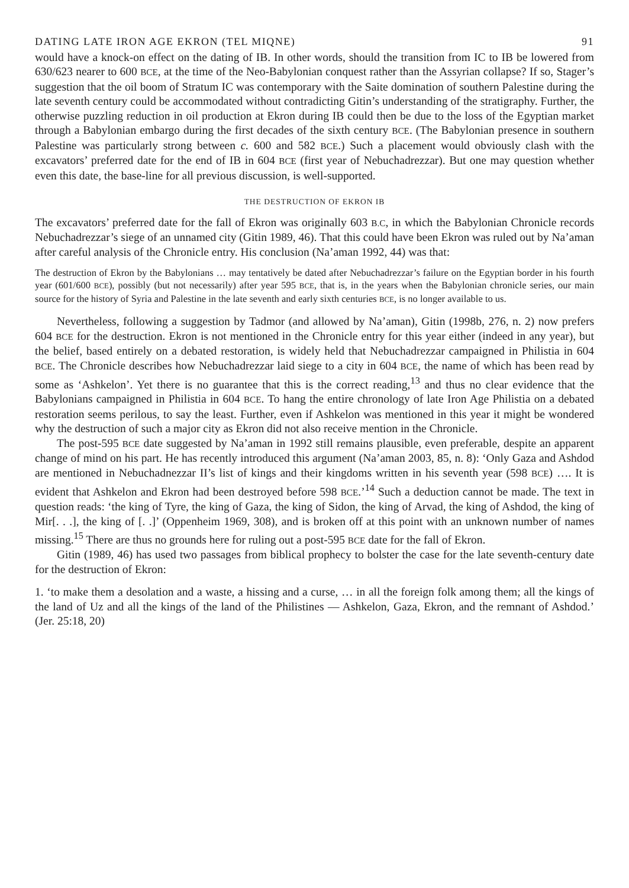DATING LATE IRON AGE EKRON (TEL MIQNE) 91
would have a knock-on effect on the dating of IB. In other words, should the transition from IC to IB be lowered from 630/623 nearer to 600 BCE, at the time of the Neo-Babylonian conquest rather than the Assyrian collapse? If so, Stager’s suggestion that the oil boom of Stratum IC was contemporary with the Saite domination of southern Palestine during the late seventh century could be accommodated without contradicting Gitin’s understanding of the stratigraphy. Further, the otherwise puzzling reduction in oil production at Ekron during IB could then be due to the loss of the Egyptian market through a Babylonian embargo during the first decades of the sixth century BCE. (The Babylonian presence in southern Palestine was particularly strong between c. 600 and 582 BCE.) Such a placement would obviously clash with the excavators’ preferred date for the end of IB in 604 BCE (first year of Nebuchadrezzar). But one may question whether even this date, the base-line for all previous discussion, is well-supported.
THE DESTRUCTION OF EKRON IB
The excavators’ preferred date for the fall of Ekron was originally 603 B.C, in which the Babylonian Chronicle records Nebuchadrezzar’s siege of an unnamed city (Gitin 1989, 46). That this could have been Ekron was ruled out by Na’aman after careful analysis of the Chronicle entry. His conclusion (Na’aman 1992, 44) was that:
The destruction of Ekron by the Babylonians … may tentatively be dated after Nebuchadrezzar’s failure on the Egyptian border in his fourth year (601/600 BCE), possibly (but not necessarily) after year 595 BCE, that is, in the years when the Babylonian chronicle series, our main source for the history of Syria and Palestine in the late seventh and early sixth centuries BCE, is no longer available to us.
Nevertheless, following a suggestion by Tadmor (and allowed by Na’aman), Gitin (1998b, 276, n. 2) now prefers 604 BCE for the destruction. Ekron is not mentioned in the Chronicle entry for this year either (indeed in any year), but the belief, based entirely on a debated restoration, is widely held that Nebuchadrezzar campaigned in Philistia in 604 BCE. The Chronicle describes how Nebuchadrezzar laid siege to a city in 604 BCE, the name of which has been read by some as ‘Ashkelon’. Yet there is no guarantee that this is the correct reading,<sup>13</sup> and thus no clear evidence that the Babylonians campaigned in Philistia in 604 BCE. To hang the entire chronology of late Iron Age Philistia on a debated restoration seems perilous, to say the least. Further, even if Ashkelon was mentioned in this year it might be wondered why the destruction of such a major city as Ekron did not also receive mention in the Chronicle.
The post-595 BCE date suggested by Na’aman in 1992 still remains plausible, even preferable, despite an apparent change of mind on his part. He has recently introduced this argument (Na’aman 2003, 85, n. 8): ‘Only Gaza and Ashdod are mentioned in Nebuchadnezzar II’s list of kings and their kingdoms written in his seventh year (598 BCE) …. It is evident that Ashkelon and Ekron had been destroyed before 598 BCE.’<sup>14</sup> Such a deduction cannot be made. The text in question reads: ‘the king of Tyre, the king of Gaza, the king of Sidon, the king of Arvad, the king of Ashdod, the king of Mir[. . .], the king of [. .]’ (Oppenheim 1969, 308), and is broken off at this point with an unknown number of names missing.<sup>15</sup> There are thus no grounds here for ruling out a post-595 BCE date for the fall of Ekron.
Gitin (1989, 46) has used two passages from biblical prophecy to bolster the case for the late seventh-century date for the destruction of Ekron:
1. ‘to make them a desolation and a waste, a hissing and a curse, … in all the foreign folk among them; all the kings of the land of Uz and all the kings of the land of the Philistines — Ashkelon, Gaza, Ekron, and the remnant of Ashdod.’ (Jer. 25:18, 20)